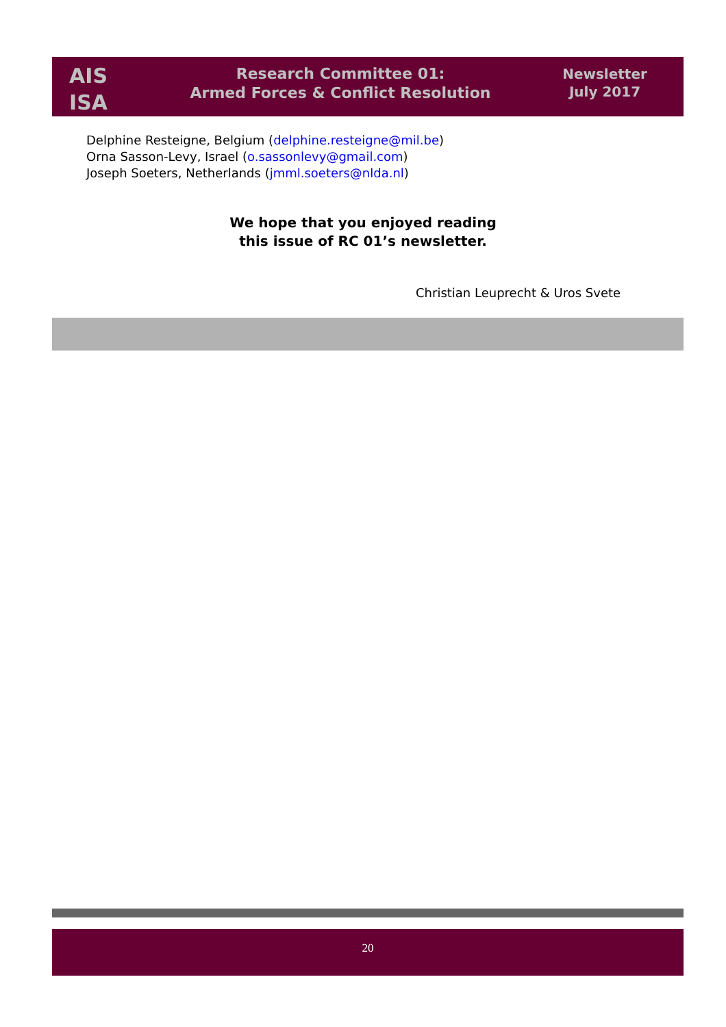AIS
ISA
Research Committee 01:
Armed Forces & Conflict Resolution
Newsletter
July 2017
Delphine Resteigne, Belgium (delphine.resteigne@mil.be)
Orna Sasson-Levy, Israel (o.sassonlevy@gmail.com)
Joseph Soeters, Netherlands (jmml.soeters@nlda.nl)
We hope that you enjoyed reading
this issue of RC 01’s newsletter.
Christian Leuprecht & Uros Svete
20